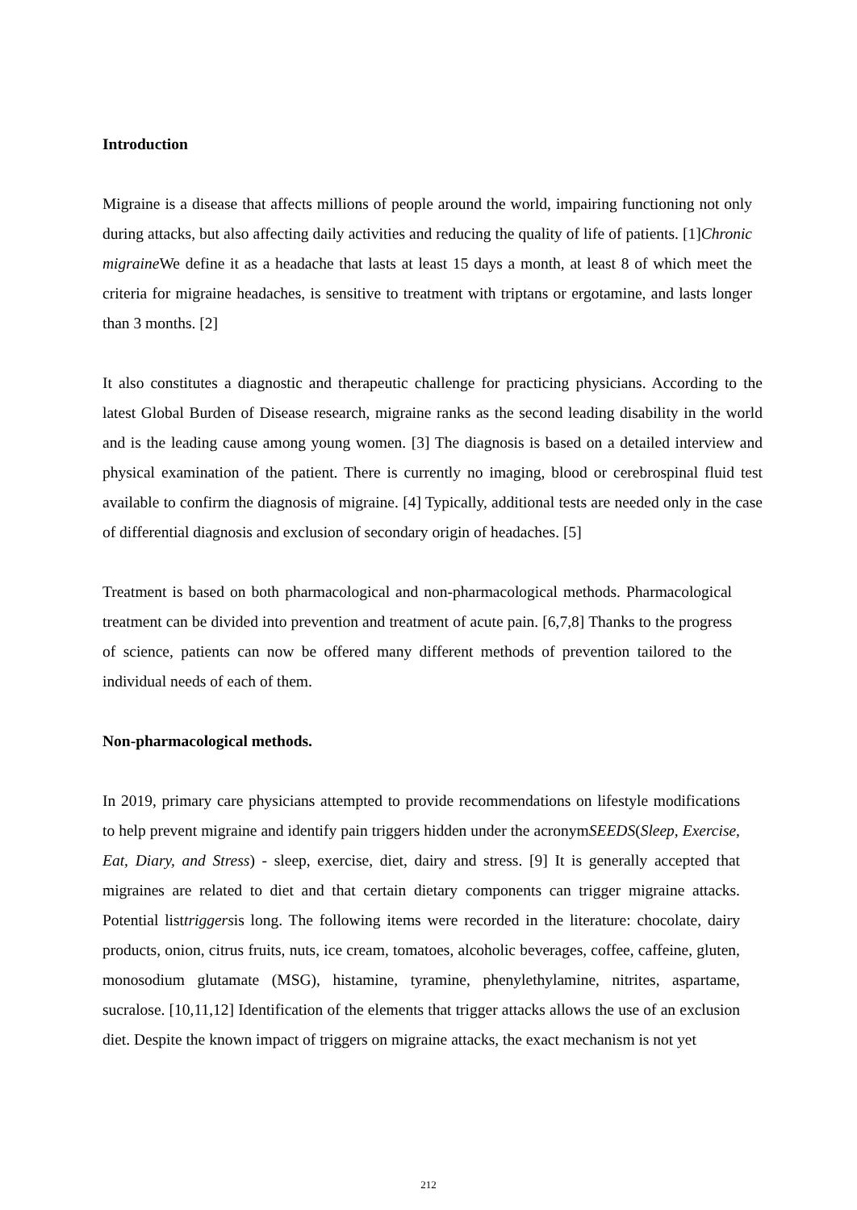Introduction
Migraine is a disease that affects millions of people around the world, impairing functioning not only during attacks, but also affecting daily activities and reducing the quality of life of patients. [1]Chronic migraine We define it as a headache that lasts at least 15 days a month, at least 8 of which meet the criteria for migraine headaches, is sensitive to treatment with triptans or ergotamine, and lasts longer than 3 months. [2]
It also constitutes a diagnostic and therapeutic challenge for practicing physicians. According to the latest Global Burden of Disease research, migraine ranks as the second leading disability in the world and is the leading cause among young women. [3] The diagnosis is based on a detailed interview and physical examination of the patient. There is currently no imaging, blood or cerebrospinal fluid test available to confirm the diagnosis of migraine. [4] Typically, additional tests are needed only in the case of differential diagnosis and exclusion of secondary origin of headaches. [5]
Treatment is based on both pharmacological and non-pharmacological methods. Pharmacological treatment can be divided into prevention and treatment of acute pain. [6,7,8] Thanks to the progress of science, patients can now be offered many different methods of prevention tailored to the individual needs of each of them.
Non-pharmacological methods.
In 2019, primary care physicians attempted to provide recommendations on lifestyle modifications to help prevent migraine and identify pain triggers hidden under the acronymSEEDS(Sleep, Exercise, Eat, Diary, and Stress) - sleep, exercise, diet, dairy and stress. [9] It is generally accepted that migraines are related to diet and that certain dietary components can trigger migraine attacks. Potential listtriggersis long. The following items were recorded in the literature: chocolate, dairy products, onion, citrus fruits, nuts, ice cream, tomatoes, alcoholic beverages, coffee, caffeine, gluten, monosodium glutamate (MSG), histamine, tyramine, phenylethylamine, nitrites, aspartame, sucralose. [10,11,12] Identification of the elements that trigger attacks allows the use of an exclusion diet. Despite the known impact of triggers on migraine attacks, the exact mechanism is not yet
212